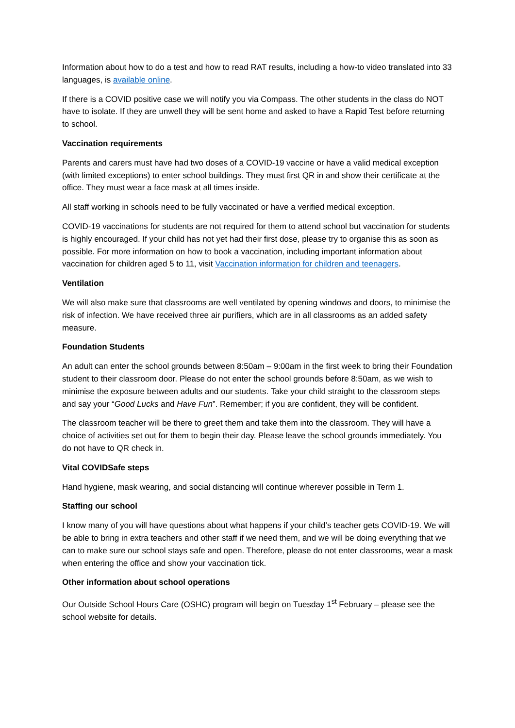Information about how to do a test and how to read RAT results, including a how-to video translated into 33 languages, is available online.
If there is a COVID positive case we will notify you via Compass. The other students in the class do NOT have to isolate. If they are unwell they will be sent home and asked to have a Rapid Test before returning to school.
Vaccination requirements
Parents and carers must have had two doses of a COVID-19 vaccine or have a valid medical exception (with limited exceptions) to enter school buildings. They must first QR in and show their certificate at the office. They must wear a face mask at all times inside.
All staff working in schools need to be fully vaccinated or have a verified medical exception.
COVID-19 vaccinations for students are not required for them to attend school but vaccination for students is highly encouraged. If your child has not yet had their first dose, please try to organise this as soon as possible. For more information on how to book a vaccination, including important information about vaccination for children aged 5 to 11, visit Vaccination information for children and teenagers.
Ventilation
We will also make sure that classrooms are well ventilated by opening windows and doors, to minimise the risk of infection. We have received three air purifiers, which are in all classrooms as an added safety measure.
Foundation Students
An adult can enter the school grounds between 8:50am – 9:00am in the first week to bring their Foundation student to their classroom door. Please do not enter the school grounds before 8:50am, as we wish to minimise the exposure between adults and our students. Take your child straight to the classroom steps and say your “Good Lucks and Have Fun”. Remember; if you are confident, they will be confident.
The classroom teacher will be there to greet them and take them into the classroom. They will have a choice of activities set out for them to begin their day. Please leave the school grounds immediately. You do not have to QR check in.
Vital COVIDSafe steps
Hand hygiene, mask wearing, and social distancing will continue wherever possible in Term 1.
Staffing our school
I know many of you will have questions about what happens if your child’s teacher gets COVID-19. We will be able to bring in extra teachers and other staff if we need them, and we will be doing everything that we can to make sure our school stays safe and open. Therefore, please do not enter classrooms, wear a mask when entering the office and show your vaccination tick.
Other information about school operations
Our Outside School Hours Care (OSHC) program will begin on Tuesday 1<sup>st</sup> February – please see the school website for details.